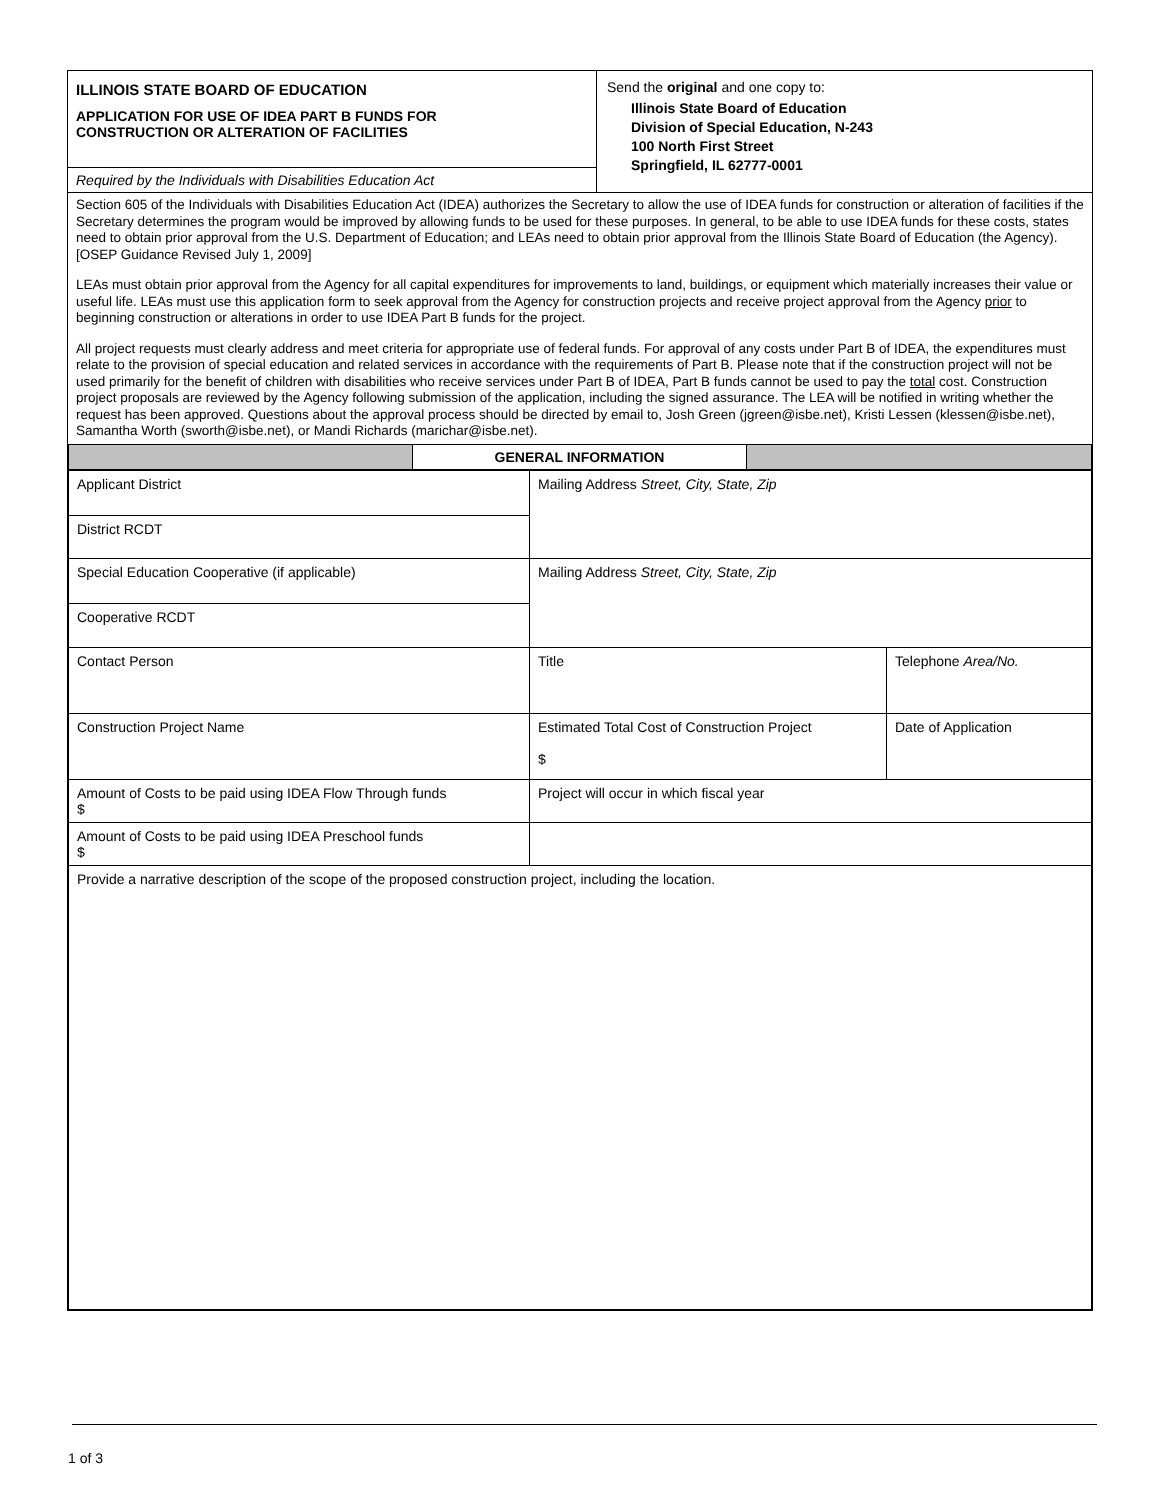ILLINOIS STATE BOARD OF EDUCATION
APPLICATION FOR USE OF IDEA PART B FUNDS FOR
CONSTRUCTION OR ALTERATION OF FACILITIES
Required by the Individuals with Disabilities Education Act
Send the original and one copy to:
Illinois State Board of Education
Division of Special Education, N-243
100 North First Street
Springfield, IL 62777-0001
Section 605 of the Individuals with Disabilities Education Act (IDEA) authorizes the Secretary to allow the use of IDEA funds for construction or alteration of facilities if the Secretary determines the program would be improved by allowing funds to be used for these purposes. In general, to be able to use IDEA funds for these costs, states need to obtain prior approval from the U.S. Department of Education; and LEAs need to obtain prior approval from the Illinois State Board of Education (the Agency). [OSEP Guidance Revised July 1, 2009]
LEAs must obtain prior approval from the Agency for all capital expenditures for improvements to land, buildings, or equipment which materially increases their value or useful life. LEAs must use this application form to seek approval from the Agency for construction projects and receive project approval from the Agency prior to beginning construction or alterations in order to use IDEA Part B funds for the project.
All project requests must clearly address and meet criteria for appropriate use of federal funds. For approval of any costs under Part B of IDEA, the expenditures must relate to the provision of special education and related services in accordance with the requirements of Part B. Please note that if the construction project will not be used primarily for the benefit of children with disabilities who receive services under Part B of IDEA, Part B funds cannot be used to pay the total cost. Construction project proposals are reviewed by the Agency following submission of the application, including the signed assurance. The LEA will be notified in writing whether the request has been approved. Questions about the approval process should be directed by email to, Josh Green (jgreen@isbe.net), Kristi Lessen (klessen@isbe.net), Samantha Worth (sworth@isbe.net), or Mandi Richards (marichar@isbe.net).
| | GENERAL INFORMATION | |
| Applicant District | Mailing Address Street, City, State, Zip | |
| District RCDT | | |
| Special Education Cooperative (if applicable) | Mailing Address Street, City, State, Zip | |
| Cooperative RCDT | | |
| Contact Person | Title | Telephone Area/No. |
| Construction Project Name | Estimated Total Cost of Construction Project $ | Date of Application |
| Amount of Costs to be paid using IDEA Flow Through funds $ | Project will occur in which fiscal year | |
| Amount of Costs to be paid using IDEA Preschool funds $ | | |
| Provide a narrative description of the scope of the proposed construction project, including the location. | | |
1 of 3